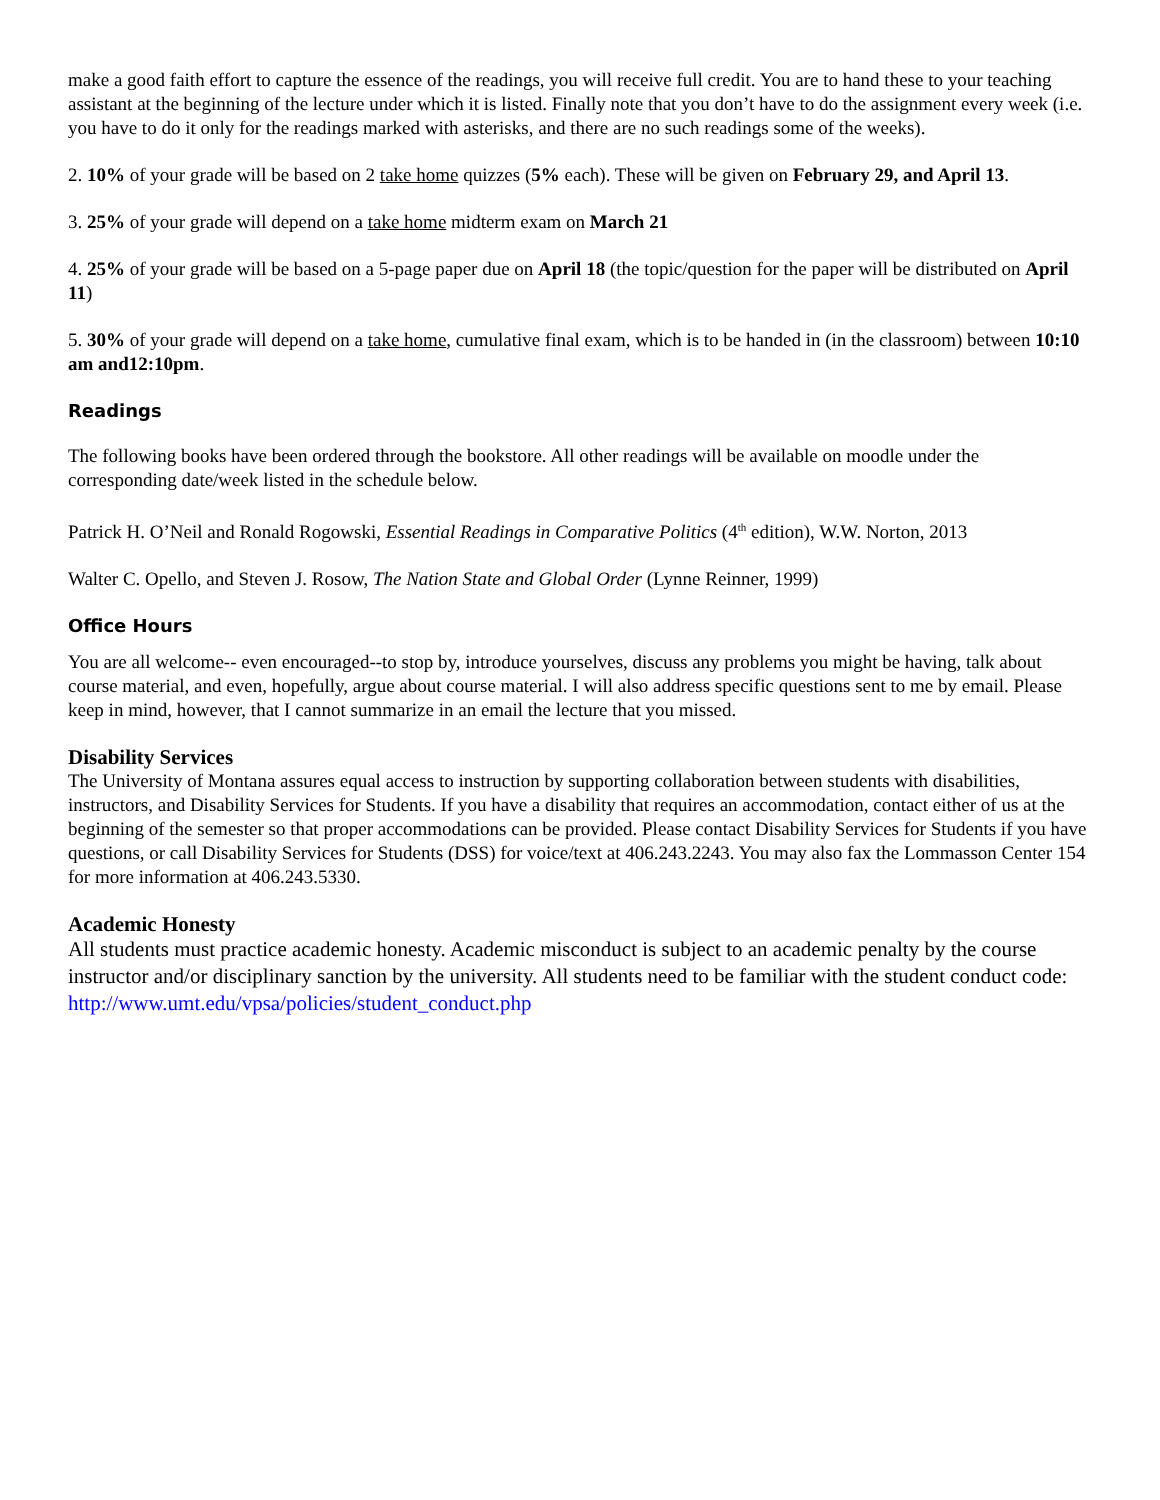make a good faith effort to capture the essence of the readings, you will receive full credit. You are to hand these to your teaching assistant at the beginning of the lecture under which it is listed. Finally note that you don’t have to do the assignment every week (i.e. you have to do it only for the readings marked with asterisks, and there are no such readings some of the weeks).
2. 10% of your grade will be based on 2 take home quizzes (5% each). These will be given on February 29, and April 13.
3. 25% of your grade will depend on a take home midterm exam on March 21
4. 25% of your grade will be based on a 5-page paper due on April 18 (the topic/question for the paper will be distributed on April 11)
5. 30% of your grade will depend on a take home, cumulative final exam, which is to be handed in (in the classroom) between 10:10 am and12:10pm.
Readings
The following books have been ordered through the bookstore. All other readings will be available on moodle under the corresponding date/week listed in the schedule below.
Patrick H. O’Neil and Ronald Rogowski, Essential Readings in Comparative Politics (4<sup>th</sup> edition), W.W. Norton, 2013
Walter C. Opello, and Steven J. Rosow, The Nation State and Global Order (Lynne Reinner, 1999)
Office Hours
You are all welcome-- even encouraged--to stop by, introduce yourselves, discuss any problems you might be having, talk about course material, and even, hopefully, argue about course material. I will also address specific questions sent to me by email. Please keep in mind, however, that I cannot summarize in an email the lecture that you missed.
Disability Services
The University of Montana assures equal access to instruction by supporting collaboration between students with disabilities, instructors, and Disability Services for Students. If you have a disability that requires an accommodation, contact either of us at the beginning of the semester so that proper accommodations can be provided. Please contact Disability Services for Students if you have questions, or call Disability Services for Students (DSS) for voice/text at 406.243.2243. You may also fax the Lommasson Center 154 for more information at 406.243.5330.
Academic Honesty
All students must practice academic honesty. Academic misconduct is subject to an academic penalty by the course instructor and/or disciplinary sanction by the university. All students need to be familiar with the student conduct code: http://www.umt.edu/vpsa/policies/student_conduct.php